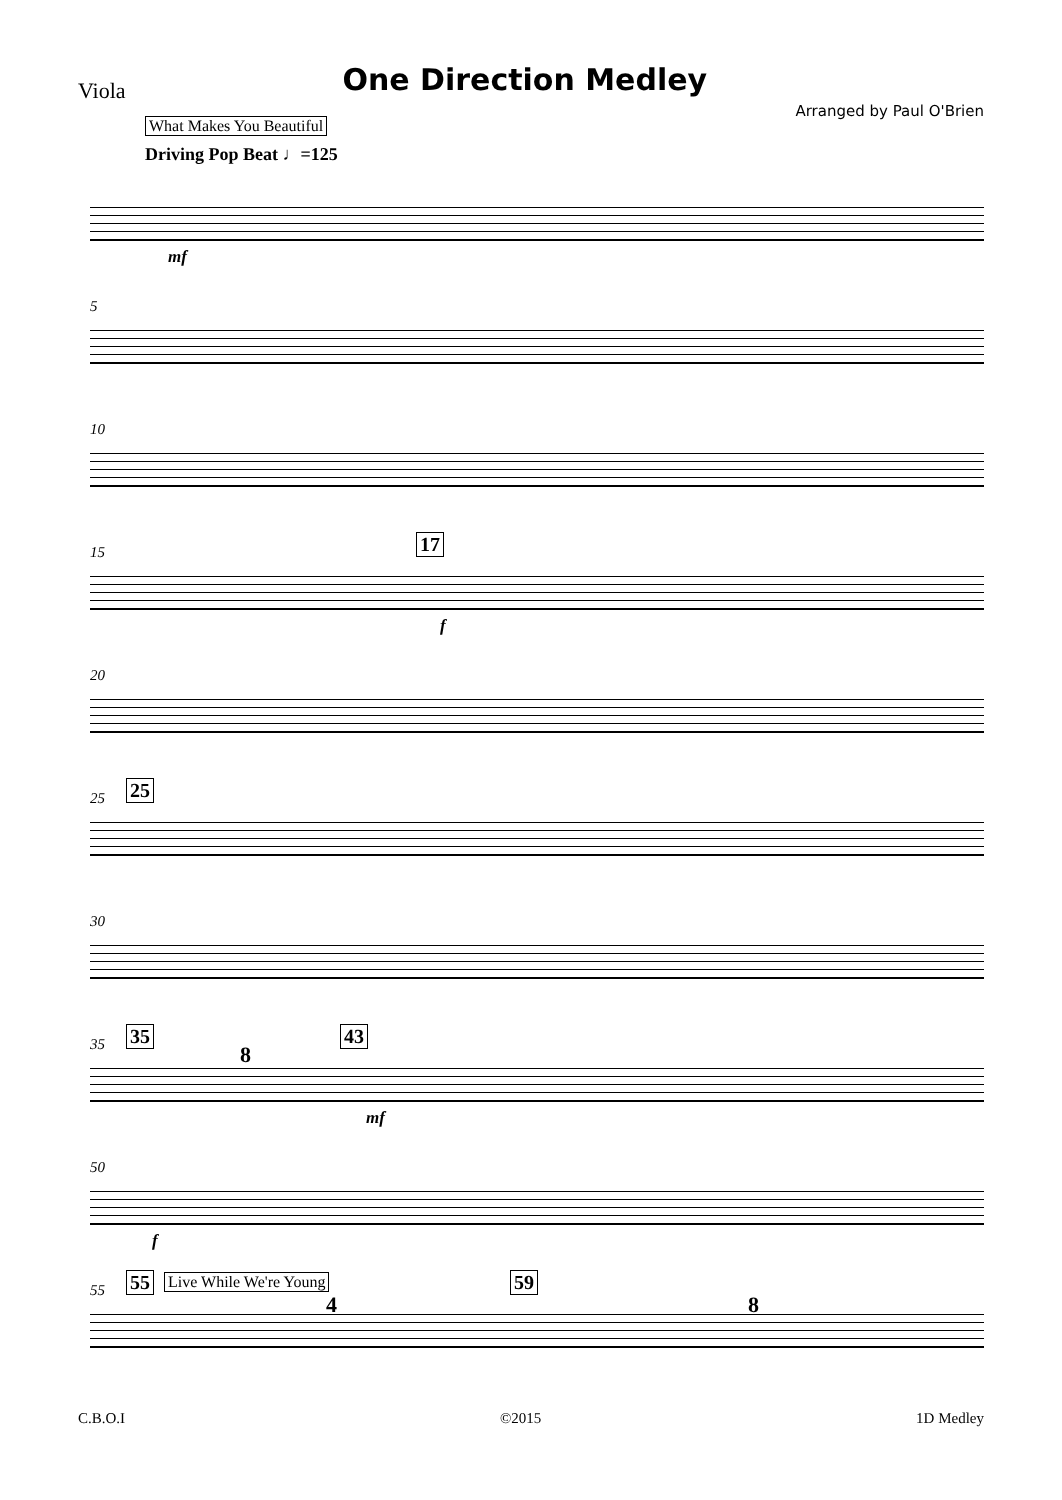Viola
One Direction Medley
Arranged by Paul O'Brien
What Makes You Beautiful
Driving Pop Beat ♩=125
mf
5
10
15 17
f
20
25 25
30
35 35
8
43
mf
50
f
55 55 Live While We're Young
4
59
8
C.B.O.I ©2015 1D Medley